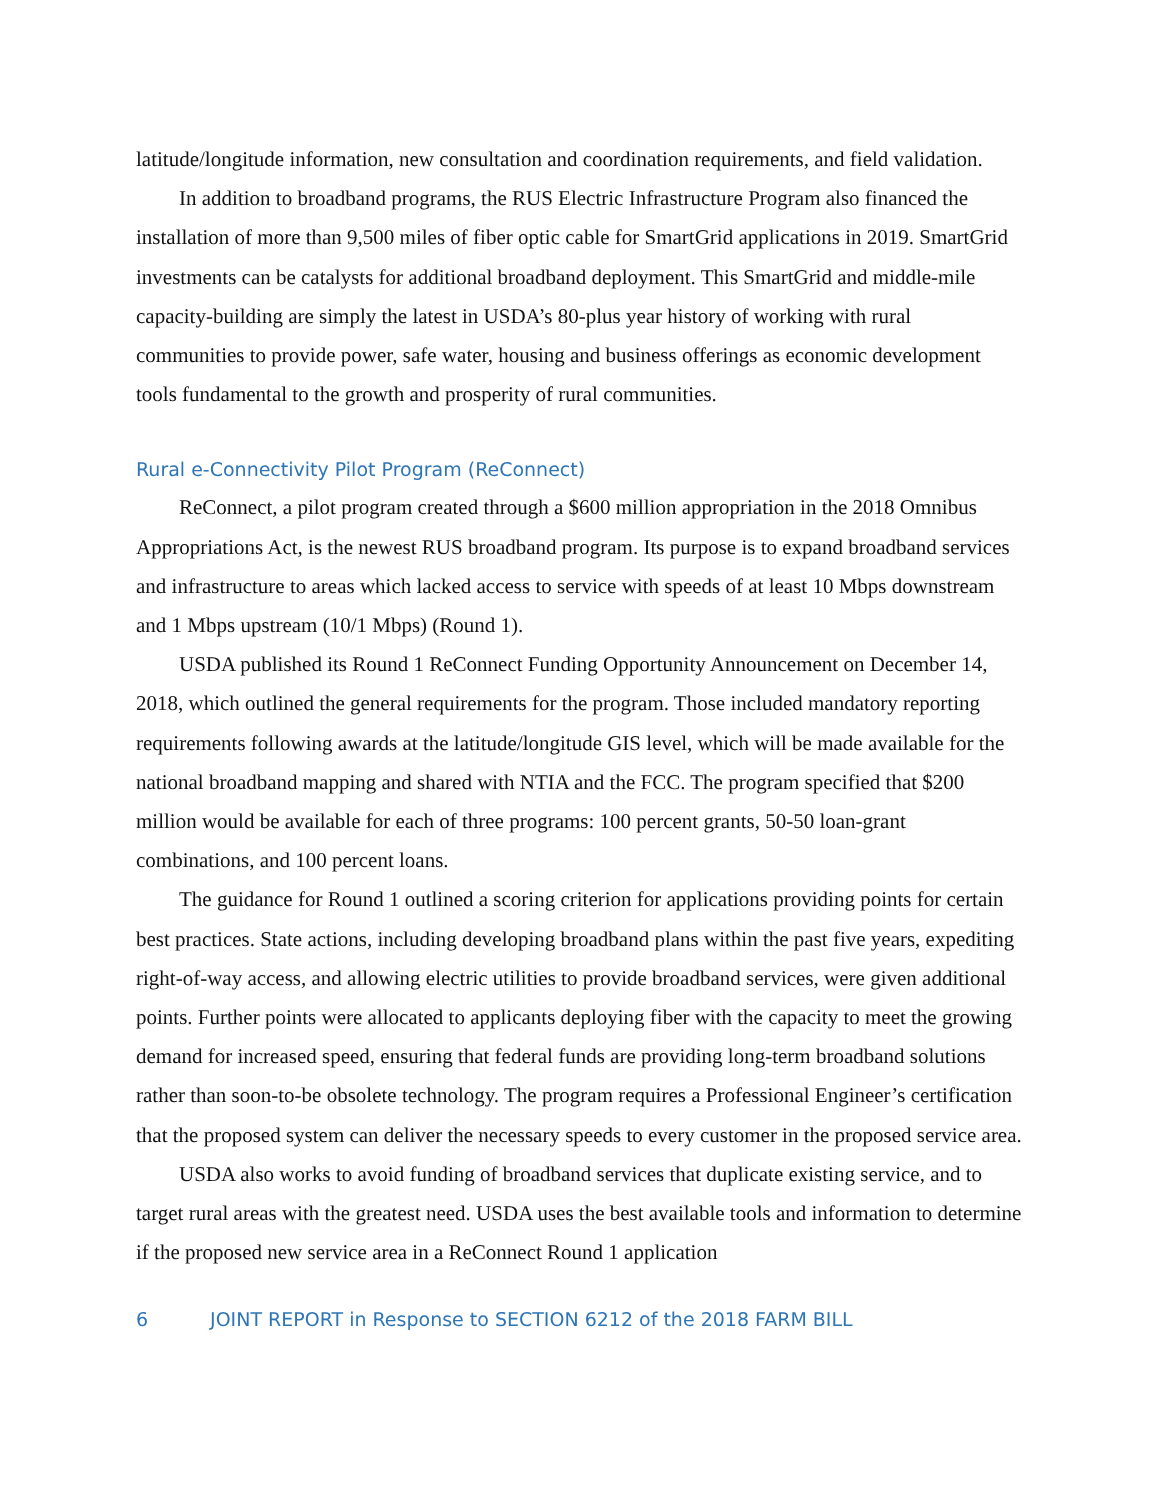latitude/longitude information, new consultation and coordination requirements, and field validation.
In addition to broadband programs, the RUS Electric Infrastructure Program also financed the installation of more than 9,500 miles of fiber optic cable for SmartGrid applications in 2019. SmartGrid investments can be catalysts for additional broadband deployment. This SmartGrid and middle-mile capacity-building are simply the latest in USDA’s 80-plus year history of working with rural communities to provide power, safe water, housing and business offerings as economic development tools fundamental to the growth and prosperity of rural communities.
Rural e-Connectivity Pilot Program (ReConnect)
ReConnect, a pilot program created through a $600 million appropriation in the 2018 Omnibus Appropriations Act, is the newest RUS broadband program. Its purpose is to expand broadband services and infrastructure to areas which lacked access to service with speeds of at least 10 Mbps downstream and 1 Mbps upstream (10/1 Mbps) (Round 1).
USDA published its Round 1 ReConnect Funding Opportunity Announcement on December 14, 2018, which outlined the general requirements for the program. Those included mandatory reporting requirements following awards at the latitude/longitude GIS level, which will be made available for the national broadband mapping and shared with NTIA and the FCC. The program specified that $200 million would be available for each of three programs: 100 percent grants, 50-50 loan-grant combinations, and 100 percent loans.
The guidance for Round 1 outlined a scoring criterion for applications providing points for certain best practices. State actions, including developing broadband plans within the past five years, expediting right-of-way access, and allowing electric utilities to provide broadband services, were given additional points. Further points were allocated to applicants deploying fiber with the capacity to meet the growing demand for increased speed, ensuring that federal funds are providing long-term broadband solutions rather than soon-to-be obsolete technology. The program requires a Professional Engineer’s certification that the proposed system can deliver the necessary speeds to every customer in the proposed service area.
USDA also works to avoid funding of broadband services that duplicate existing service, and to target rural areas with the greatest need. USDA uses the best available tools and information to determine if the proposed new service area in a ReConnect Round 1 application
6 JOINT REPORT in Response to SECTION 6212 of the 2018 FARM BILL